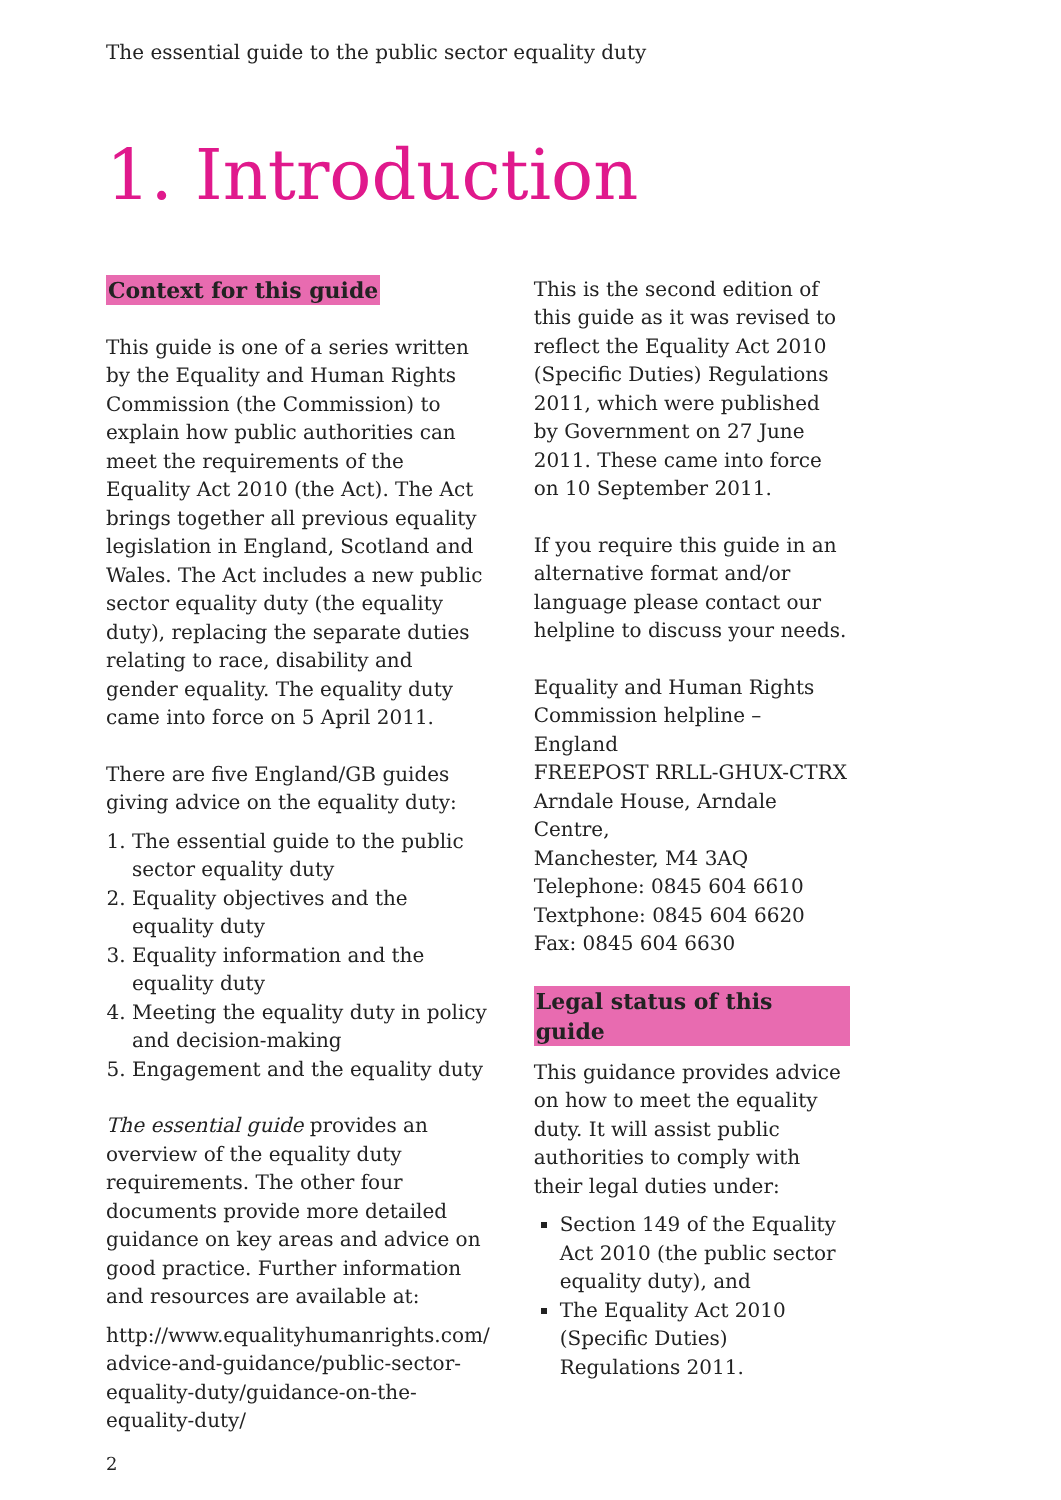The essential guide to the public sector equality duty
1. Introduction
Context for this guide
This guide is one of a series written by the Equality and Human Rights Commission (the Commission) to explain how public authorities can meet the requirements of the Equality Act 2010 (the Act). The Act brings together all previous equality legislation in England, Scotland and Wales. The Act includes a new public sector equality duty (the equality duty), replacing the separate duties relating to race, disability and gender equality. The equality duty came into force on 5 April 2011.
There are five England/GB guides giving advice on the equality duty:
1. The essential guide to the public sector equality duty
2. Equality objectives and the equality duty
3. Equality information and the equality duty
4. Meeting the equality duty in policy and decision-making
5. Engagement and the equality duty
The essential guide provides an overview of the equality duty requirements. The other four documents provide more detailed guidance on key areas and advice on good practice. Further information and resources are available at:
http://www.equalityhumanrights.com/ advice-and-guidance/public-sector-equality-duty/guidance-on-the-equality-duty/
This is the second edition of this guide as it was revised to reflect the Equality Act 2010 (Specific Duties) Regulations 2011, which were published by Government on 27 June 2011. These came into force on 10 September 2011.
If you require this guide in an alternative format and/or language please contact our helpline to discuss your needs.
Equality and Human Rights Commission helpline – England
FREEPOST RRLL-GHUX-CTRX
Arndale House, Arndale Centre,
Manchester, M4 3AQ
Telephone: 0845 604 6610
Textphone: 0845 604 6620
Fax: 0845 604 6630
Legal status of this guide
This guidance provides advice on how to meet the equality duty. It will assist public authorities to comply with their legal duties under:
Section 149 of the Equality Act 2010 (the public sector equality duty), and
The Equality Act 2010 (Specific Duties) Regulations 2011.
2